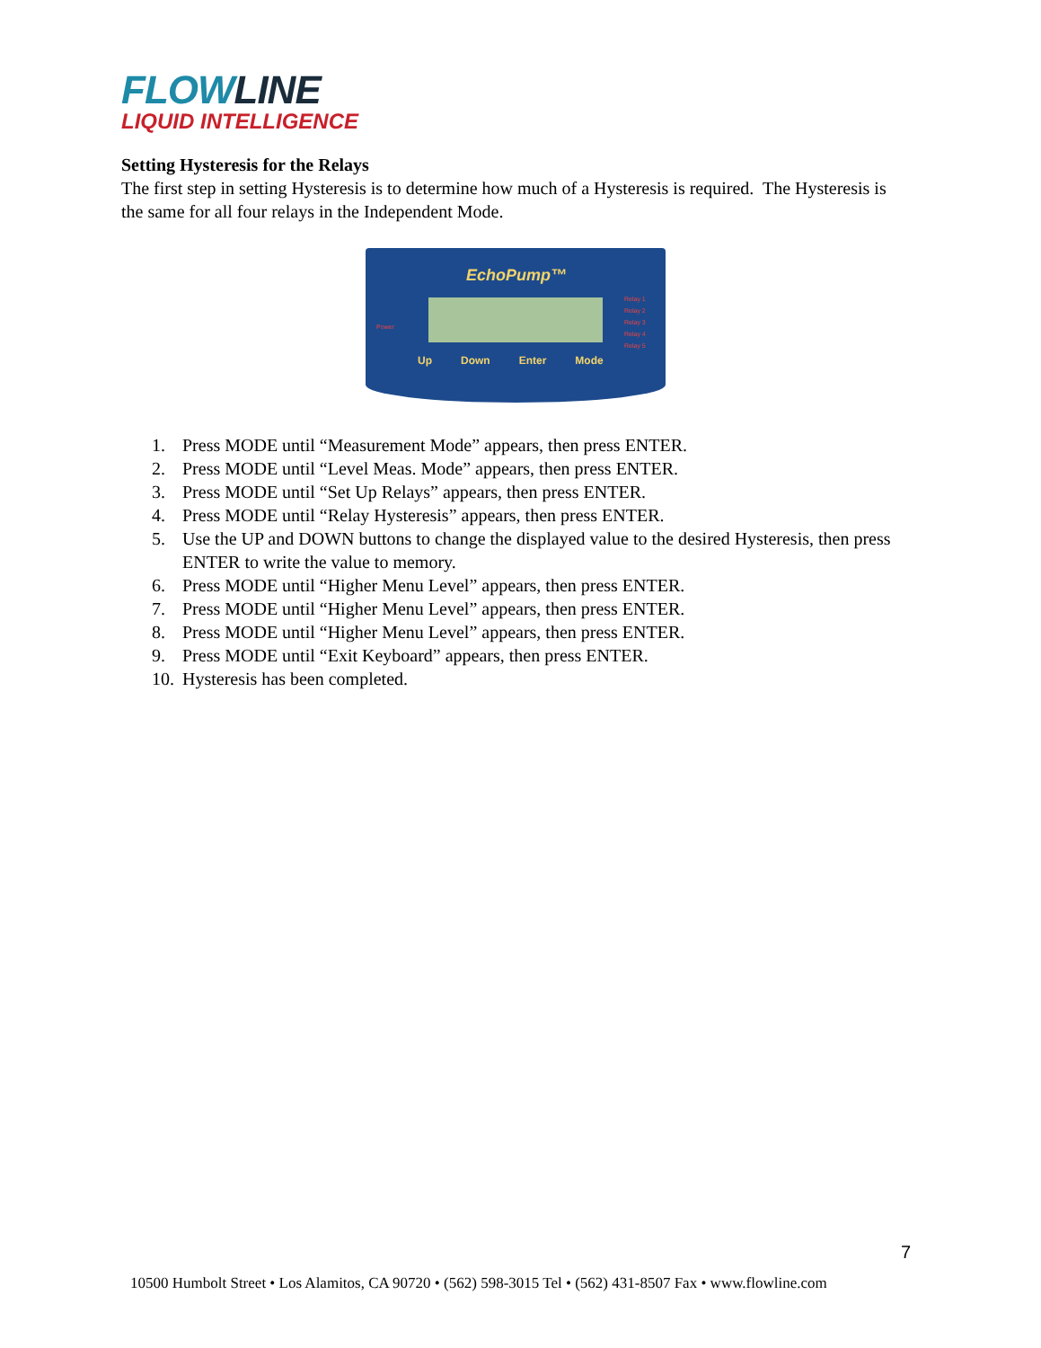FLOWLINE
LIQUID INTELLIGENCE
Setting Hysteresis for the Relays
The first step in setting Hysteresis is to determine how much of a Hysteresis is required. The Hysteresis is the same for all four relays in the Independent Mode.
EchoPump™
Power
Relay 1
Relay 2
Relay 3
Relay 4
Relay 5
Up Down Enter Mode
1. Press MODE until “Measurement Mode” appears, then press ENTER.
2. Press MODE until “Level Meas. Mode” appears, then press ENTER.
3. Press MODE until “Set Up Relays” appears, then press ENTER.
4. Press MODE until “Relay Hysteresis” appears, then press ENTER.
5. Use the UP and DOWN buttons to change the displayed value to the desired Hysteresis, then press ENTER to write the value to memory.
6. Press MODE until “Higher Menu Level” appears, then press ENTER.
7. Press MODE until “Higher Menu Level” appears, then press ENTER.
8. Press MODE until “Higher Menu Level” appears, then press ENTER.
9. Press MODE until “Exit Keyboard” appears, then press ENTER.
10. Hysteresis has been completed.
7
10500 Humbolt Street • Los Alamitos, CA 90720 • (562) 598-3015 Tel • (562) 431-8507 Fax • www.flowline.com